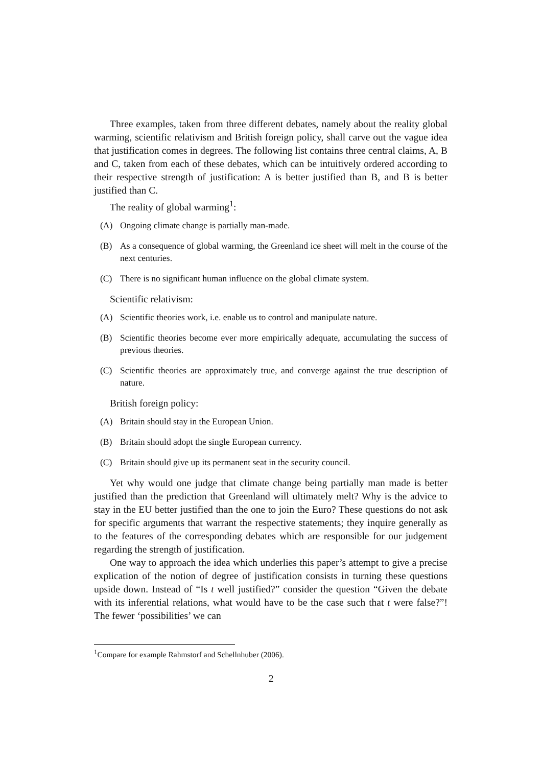Three examples, taken from three different debates, namely about the reality global warming, scientific relativism and British foreign policy, shall carve out the vague idea that justification comes in degrees. The following list contains three central claims, A, B and C, taken from each of these debates, which can be intuitively ordered according to their respective strength of justification: A is better justified than B, and B is better justified than C.
The reality of global warming<sup>1</sup>:
(A) Ongoing climate change is partially man-made.
(B) As a consequence of global warming, the Greenland ice sheet will melt in the course of the next centuries.
(C) There is no significant human influence on the global climate system.
Scientific relativism:
(A) Scientific theories work, i.e. enable us to control and manipulate nature.
(B) Scientific theories become ever more empirically adequate, accumulating the success of previous theories.
(C) Scientific theories are approximately true, and converge against the true description of nature.
British foreign policy:
(A) Britain should stay in the European Union.
(B) Britain should adopt the single European currency.
(C) Britain should give up its permanent seat in the security council.
Yet why would one judge that climate change being partially man made is better justified than the prediction that Greenland will ultimately melt? Why is the advice to stay in the EU better justified than the one to join the Euro? These questions do not ask for specific arguments that warrant the respective statements; they inquire generally as to the features of the corresponding debates which are responsible for our judgement regarding the strength of justification.
One way to approach the idea which underlies this paper’s attempt to give a precise explication of the notion of degree of justification consists in turning these questions upside down. Instead of “Is t well justified?” consider the question “Given the debate with its inferential relations, what would have to be the case such that t were false?”! The fewer ‘possibilities’ we can
<sup>1</sup> Compare for example Rahmstorf and Schellnhuber (2006).
2